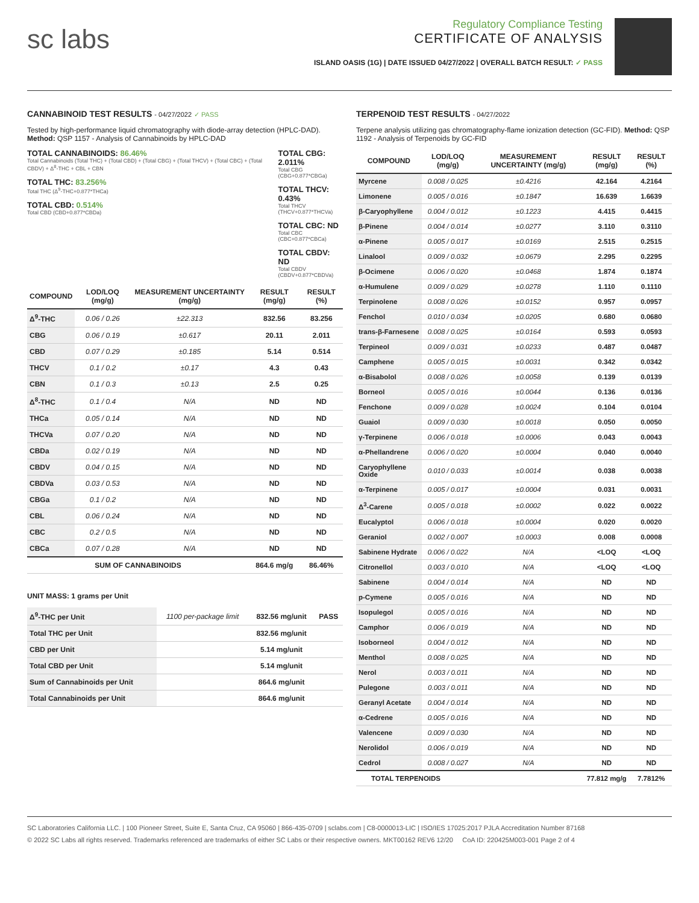sc labs
Regulatory Compliance Testing
CERTIFICATE OF ANALYSIS
ISLAND OASIS (1G) | DATE ISSUED 04/27/2022 | OVERALL BATCH RESULT: ✓ PASS
CANNABINOID TEST RESULTS - 04/27/2022 ✓ PASS
Tested by high-performance liquid chromatography with diode-array detection (HPLC-DAD). Method: QSP 1157 - Analysis of Cannabinoids by HPLC-DAD
TOTAL CANNABINOIDS: 86.46%
Total Cannabinoids (Total THC) + (Total CBD) + (Total CBG) + (Total THCV) + (Total CBC) + (Total CBDV) + Δ<sup>8</sup>-THC + CBL + CBN
TOTAL THC: 83.256%
Total THC (Δ<sup>9</sup>-THC+0.877*THCa)
TOTAL CBD: 0.514%
Total CBD (CBD+0.877*CBDa)
TOTAL CBG: 2.011%
Total CBG (CBG+0.877*CBGa)
TOTAL THCV: 0.43%
Total THCV (THCV+0.877*THCVa)
TOTAL CBC: ND
Total CBC (CBC+0.877*CBCa)
TOTAL CBDV: ND
Total CBDV (CBDV+0.877*CBDVa)
| COMPOUND | LOD/LOQ (mg/g) | MEASUREMENT UNCERTAINTY (mg/g) | RESULT (mg/g) | RESULT (%) |
| --- | --- | --- | --- | --- |
| Δ<sup>9</sup>-THC | 0.06 / 0.26 | ±22.313 | 832.56 | 83.256 |
| CBG | 0.06 / 0.19 | ±0.617 | 20.11 | 2.011 |
| CBD | 0.07 / 0.29 | ±0.185 | 5.14 | 0.514 |
| THCV | 0.1 / 0.2 | ±0.17 | 4.3 | 0.43 |
| CBN | 0.1 / 0.3 | ±0.13 | 2.5 | 0.25 |
| Δ<sup>8</sup>-THC | 0.1 / 0.4 | N/A | ND | ND |
| THCa | 0.05 / 0.14 | N/A | ND | ND |
| THCVa | 0.07 / 0.20 | N/A | ND | ND |
| CBDa | 0.02 / 0.19 | N/A | ND | ND |
| CBDV | 0.04 / 0.15 | N/A | ND | ND |
| CBDVa | 0.03 / 0.53 | N/A | ND | ND |
| CBGa | 0.1 / 0.2 | N/A | ND | ND |
| CBL | 0.06 / 0.24 | N/A | ND | ND |
| CBC | 0.2 / 0.5 | N/A | ND | ND |
| CBCa | 0.07 / 0.28 | N/A | ND | ND |
| SUM OF CANNABINOIDS | | | 864.6 mg/g | 86.46% |
UNIT MASS: 1 grams per Unit
| Δ<sup>9</sup>-THC per Unit | 1100 per-package limit | 832.56 mg/unit | PASS |
| Total THC per Unit | | 832.56 mg/unit | |
| CBD per Unit | | 5.14 mg/unit | |
| Total CBD per Unit | | 5.14 mg/unit | |
| Sum of Cannabinoids per Unit | | 864.6 mg/unit | |
| Total Cannabinoids per Unit | | 864.6 mg/unit | |
TERPENOID TEST RESULTS - 04/27/2022
Terpene analysis utilizing gas chromatography-flame ionization detection (GC-FID). Method: QSP 1192 - Analysis of Terpenoids by GC-FID
| COMPOUND | LOD/LOQ (mg/g) | MEASUREMENT UNCERTAINTY (mg/g) | RESULT (mg/g) | RESULT (%) |
| --- | --- | --- | --- | --- |
| Myrcene | 0.008 / 0.025 | ±0.4216 | 42.164 | 4.2164 |
| Limonene | 0.005 / 0.016 | ±0.1847 | 16.639 | 1.6639 |
| β-Caryophyllene | 0.004 / 0.012 | ±0.1223 | 4.415 | 0.4415 |
| β-Pinene | 0.004 / 0.014 | ±0.0277 | 3.110 | 0.3110 |
| α-Pinene | 0.005 / 0.017 | ±0.0169 | 2.515 | 0.2515 |
| Linalool | 0.009 / 0.032 | ±0.0679 | 2.295 | 0.2295 |
| β-Ocimene | 0.006 / 0.020 | ±0.0468 | 1.874 | 0.1874 |
| α-Humulene | 0.009 / 0.029 | ±0.0278 | 1.110 | 0.1110 |
| Terpinolene | 0.008 / 0.026 | ±0.0152 | 0.957 | 0.0957 |
| Fenchol | 0.010 / 0.034 | ±0.0205 | 0.680 | 0.0680 |
| trans-β-Farnesene | 0.008 / 0.025 | ±0.0164 | 0.593 | 0.0593 |
| Terpineol | 0.009 / 0.031 | ±0.0233 | 0.487 | 0.0487 |
| Camphene | 0.005 / 0.015 | ±0.0031 | 0.342 | 0.0342 |
| α-Bisabolol | 0.008 / 0.026 | ±0.0058 | 0.139 | 0.0139 |
| Borneol | 0.005 / 0.016 | ±0.0044 | 0.136 | 0.0136 |
| Fenchone | 0.009 / 0.028 | ±0.0024 | 0.104 | 0.0104 |
| Guaiol | 0.009 / 0.030 | ±0.0018 | 0.050 | 0.0050 |
| γ-Terpinene | 0.006 / 0.018 | ±0.0006 | 0.043 | 0.0043 |
| α-Phellandrene | 0.006 / 0.020 | ±0.0004 | 0.040 | 0.0040 |
| Caryophyllene Oxide | 0.010 / 0.033 | ±0.0014 | 0.038 | 0.0038 |
| α-Terpinene | 0.005 / 0.017 | ±0.0004 | 0.031 | 0.0031 |
| Δ<sup>3</sup>-Carene | 0.005 / 0.018 | ±0.0002 | 0.022 | 0.0022 |
| Eucalyptol | 0.006 / 0.018 | ±0.0004 | 0.020 | 0.0020 |
| Geraniol | 0.002 / 0.007 | ±0.0003 | 0.008 | 0.0008 |
| Sabinene Hydrate | 0.006 / 0.022 | N/A | <LOQ | <LOQ |
| Citronellol | 0.003 / 0.010 | N/A | <LOQ | <LOQ |
| Sabinene | 0.004 / 0.014 | N/A | ND | ND |
| p-Cymene | 0.005 / 0.016 | N/A | ND | ND |
| Isopulegol | 0.005 / 0.016 | N/A | ND | ND |
| Camphor | 0.006 / 0.019 | N/A | ND | ND |
| Isoborneol | 0.004 / 0.012 | N/A | ND | ND |
| Menthol | 0.008 / 0.025 | N/A | ND | ND |
| Nerol | 0.003 / 0.011 | N/A | ND | ND |
| Pulegone | 0.003 / 0.011 | N/A | ND | ND |
| Geranyl Acetate | 0.004 / 0.014 | N/A | ND | ND |
| α-Cedrene | 0.005 / 0.016 | N/A | ND | ND |
| Valencene | 0.009 / 0.030 | N/A | ND | ND |
| Nerolidol | 0.006 / 0.019 | N/A | ND | ND |
| Cedrol | 0.008 / 0.027 | N/A | ND | ND |
| TOTAL TERPENOIDS | | | 77.812 mg/g | 7.7812% |
SC Laboratories California LLC. | 100 Pioneer Street, Suite E, Santa Cruz, CA 95060 | 866-435-0709 | sclabs.com | C8-0000013-LIC | ISO/IES 17025:2017 PJLA Accreditation Number 87168
© 2022 SC Labs all rights reserved. Trademarks referenced are trademarks of either SC Labs or their respective owners. MKT00162 REV6 12/20 CoA ID: 220425M003-001 Page 2 of 4